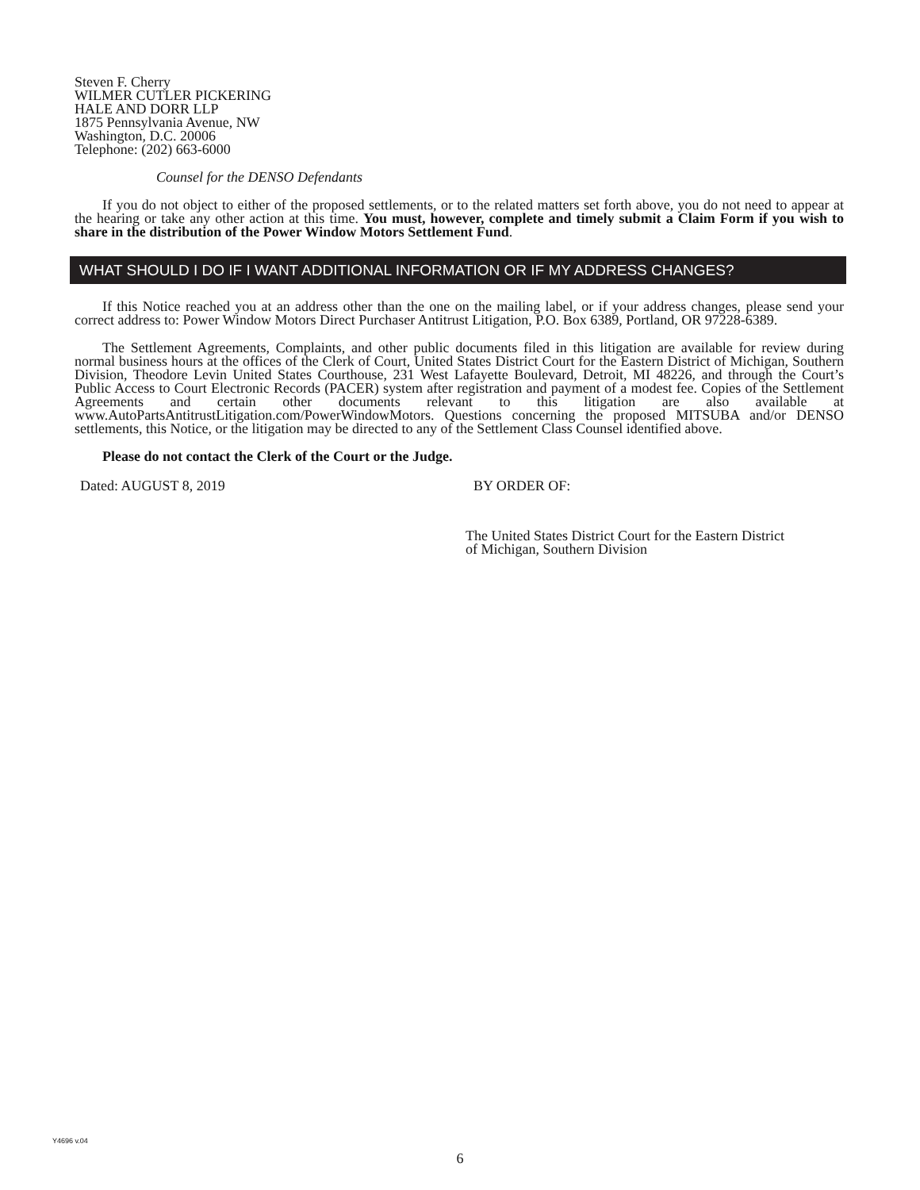Steven F. Cherry
WILMER CUTLER PICKERING
HALE AND DORR LLP
1875 Pennsylvania Avenue, NW
Washington, D.C. 20006
Telephone: (202) 663-6000
Counsel for the DENSO Defendants
If you do not object to either of the proposed settlements, or to the related matters set forth above, you do not need to appear at the hearing or take any other action at this time. You must, however, complete and timely submit a Claim Form if you wish to share in the distribution of the Power Window Motors Settlement Fund.
WHAT SHOULD I DO IF I WANT ADDITIONAL INFORMATION OR IF MY ADDRESS CHANGES?
If this Notice reached you at an address other than the one on the mailing label, or if your address changes, please send your correct address to: Power Window Motors Direct Purchaser Antitrust Litigation, P.O. Box 6389, Portland, OR 97228-6389.
The Settlement Agreements, Complaints, and other public documents filed in this litigation are available for review during normal business hours at the offices of the Clerk of Court, United States District Court for the Eastern District of Michigan, Southern Division, Theodore Levin United States Courthouse, 231 West Lafayette Boulevard, Detroit, MI 48226, and through the Court’s Public Access to Court Electronic Records (PACER) system after registration and payment of a modest fee. Copies of the Settlement Agreements and certain other documents relevant to this litigation are also available at www.AutoPartsAntitrustLitigation.com/PowerWindowMotors. Questions concerning the proposed MITSUBA and/or DENSO settlements, this Notice, or the litigation may be directed to any of the Settlement Class Counsel identified above.
Please do not contact the Clerk of the Court or the Judge.
Dated: AUGUST 8, 2019 BY ORDER OF:
The United States District Court for the Eastern District
of Michigan, Southern Division
Y4696 v.04
6